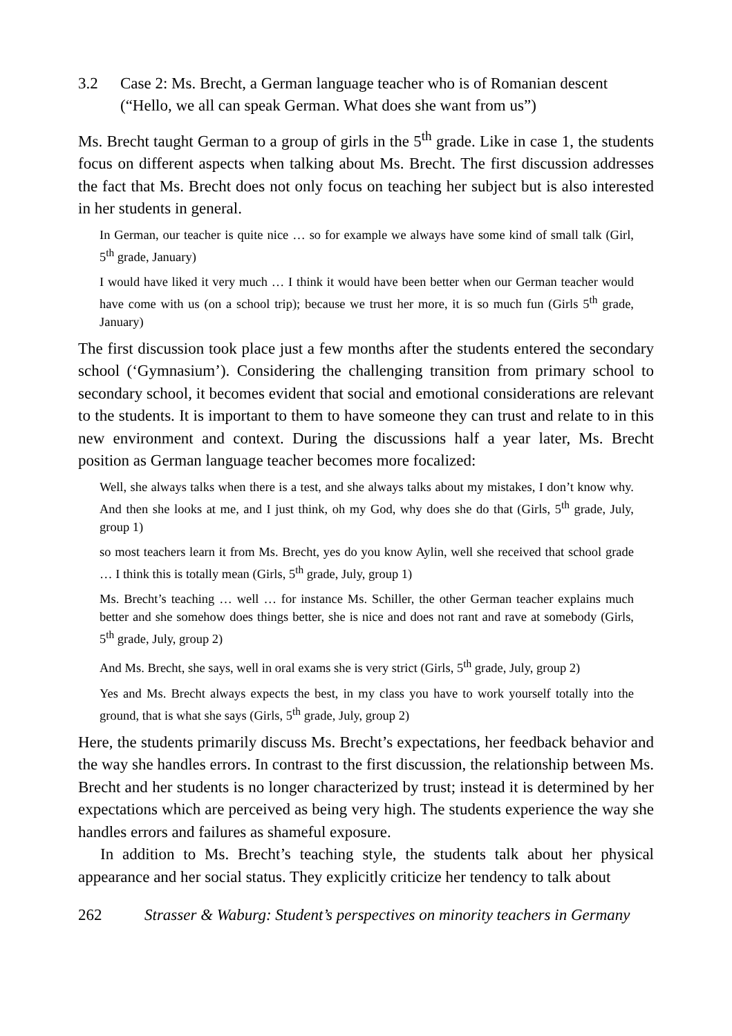3.2 Case 2: Ms. Brecht, a German language teacher who is of Romanian descent (“Hello, we all can speak German. What does she want from us”)
Ms. Brecht taught German to a group of girls in the 5<sup>th</sup> grade. Like in case 1, the students focus on different aspects when talking about Ms. Brecht. The first discussion addresses the fact that Ms. Brecht does not only focus on teaching her subject but is also interested in her students in general.
In German, our teacher is quite nice … so for example we always have some kind of small talk (Girl, 5<sup>th</sup> grade, January)
I would have liked it very much … I think it would have been better when our German teacher would have come with us (on a school trip); because we trust her more, it is so much fun (Girls 5<sup>th</sup> grade, January)
The first discussion took place just a few months after the students entered the secondary school (‘Gymnasium’). Considering the challenging transition from primary school to secondary school, it becomes evident that social and emotional considerations are relevant to the students. It is important to them to have someone they can trust and relate to in this new environment and context. During the discussions half a year later, Ms. Brecht position as German language teacher becomes more focalized:
Well, she always talks when there is a test, and she always talks about my mistakes, I don’t know why. And then she looks at me, and I just think, oh my God, why does she do that (Girls, 5<sup>th</sup> grade, July, group 1)
so most teachers learn it from Ms. Brecht, yes do you know Aylin, well she received that school grade … I think this is totally mean (Girls, 5<sup>th</sup> grade, July, group 1)
Ms. Brecht’s teaching … well … for instance Ms. Schiller, the other German teacher explains much better and she somehow does things better, she is nice and does not rant and rave at somebody (Girls, 5<sup>th</sup> grade, July, group 2)
And Ms. Brecht, she says, well in oral exams she is very strict (Girls, 5<sup>th</sup> grade, July, group 2)
Yes and Ms. Brecht always expects the best, in my class you have to work yourself totally into the ground, that is what she says (Girls, 5<sup>th</sup> grade, July, group 2)
Here, the students primarily discuss Ms. Brecht’s expectations, her feedback behavior and the way she handles errors. In contrast to the first discussion, the relationship between Ms. Brecht and her students is no longer characterized by trust; instead it is determined by her expectations which are perceived as being very high. The students experience the way she handles errors and failures as shameful exposure.
In addition to Ms. Brecht’s teaching style, the students talk about her physical appearance and her social status. They explicitly criticize her tendency to talk about
262 Strasser & Waburg: Student’s perspectives on minority teachers in Germany